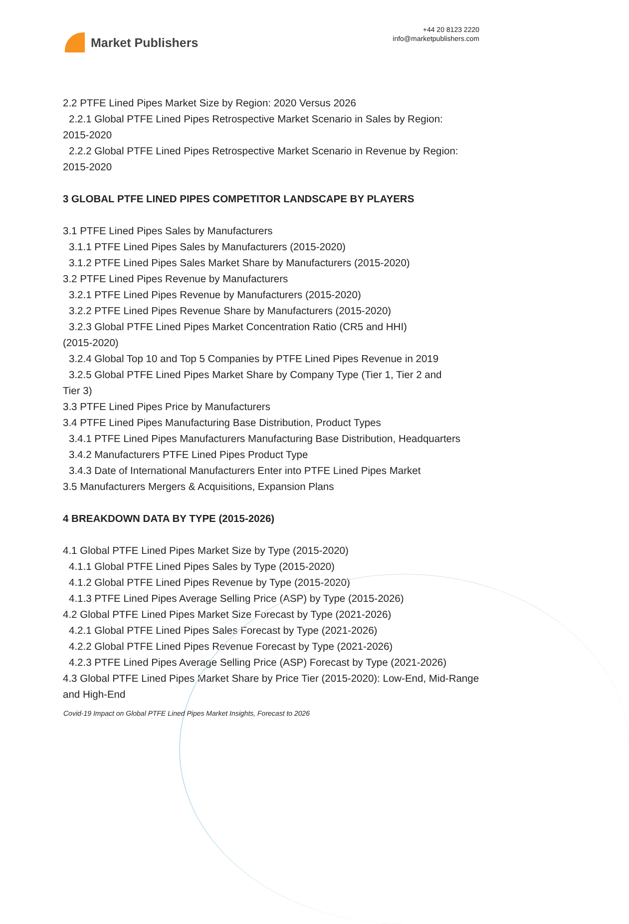Market Publishers
+44 20 8123 2220
info@marketpublishers.com
2.2 PTFE Lined Pipes Market Size by Region: 2020 Versus 2026
2.2.1 Global PTFE Lined Pipes Retrospective Market Scenario in Sales by Region:
2015-2020
2.2.2 Global PTFE Lined Pipes Retrospective Market Scenario in Revenue by Region:
2015-2020
3 GLOBAL PTFE LINED PIPES COMPETITOR LANDSCAPE BY PLAYERS
3.1 PTFE Lined Pipes Sales by Manufacturers
3.1.1 PTFE Lined Pipes Sales by Manufacturers (2015-2020)
3.1.2 PTFE Lined Pipes Sales Market Share by Manufacturers (2015-2020)
3.2 PTFE Lined Pipes Revenue by Manufacturers
3.2.1 PTFE Lined Pipes Revenue by Manufacturers (2015-2020)
3.2.2 PTFE Lined Pipes Revenue Share by Manufacturers (2015-2020)
3.2.3 Global PTFE Lined Pipes Market Concentration Ratio (CR5 and HHI)
(2015-2020)
3.2.4 Global Top 10 and Top 5 Companies by PTFE Lined Pipes Revenue in 2019
3.2.5 Global PTFE Lined Pipes Market Share by Company Type (Tier 1, Tier 2 and
Tier 3)
3.3 PTFE Lined Pipes Price by Manufacturers
3.4 PTFE Lined Pipes Manufacturing Base Distribution, Product Types
3.4.1 PTFE Lined Pipes Manufacturers Manufacturing Base Distribution, Headquarters
3.4.2 Manufacturers PTFE Lined Pipes Product Type
3.4.3 Date of International Manufacturers Enter into PTFE Lined Pipes Market
3.5 Manufacturers Mergers & Acquisitions, Expansion Plans
4 BREAKDOWN DATA BY TYPE (2015-2026)
4.1 Global PTFE Lined Pipes Market Size by Type (2015-2020)
4.1.1 Global PTFE Lined Pipes Sales by Type (2015-2020)
4.1.2 Global PTFE Lined Pipes Revenue by Type (2015-2020)
4.1.3 PTFE Lined Pipes Average Selling Price (ASP) by Type (2015-2026)
4.2 Global PTFE Lined Pipes Market Size Forecast by Type (2021-2026)
4.2.1 Global PTFE Lined Pipes Sales Forecast by Type (2021-2026)
4.2.2 Global PTFE Lined Pipes Revenue Forecast by Type (2021-2026)
4.2.3 PTFE Lined Pipes Average Selling Price (ASP) Forecast by Type (2021-2026)
4.3 Global PTFE Lined Pipes Market Share by Price Tier (2015-2020): Low-End, Mid-Range and High-End
Covid-19 Impact on Global PTFE Lined Pipes Market Insights, Forecast to 2026